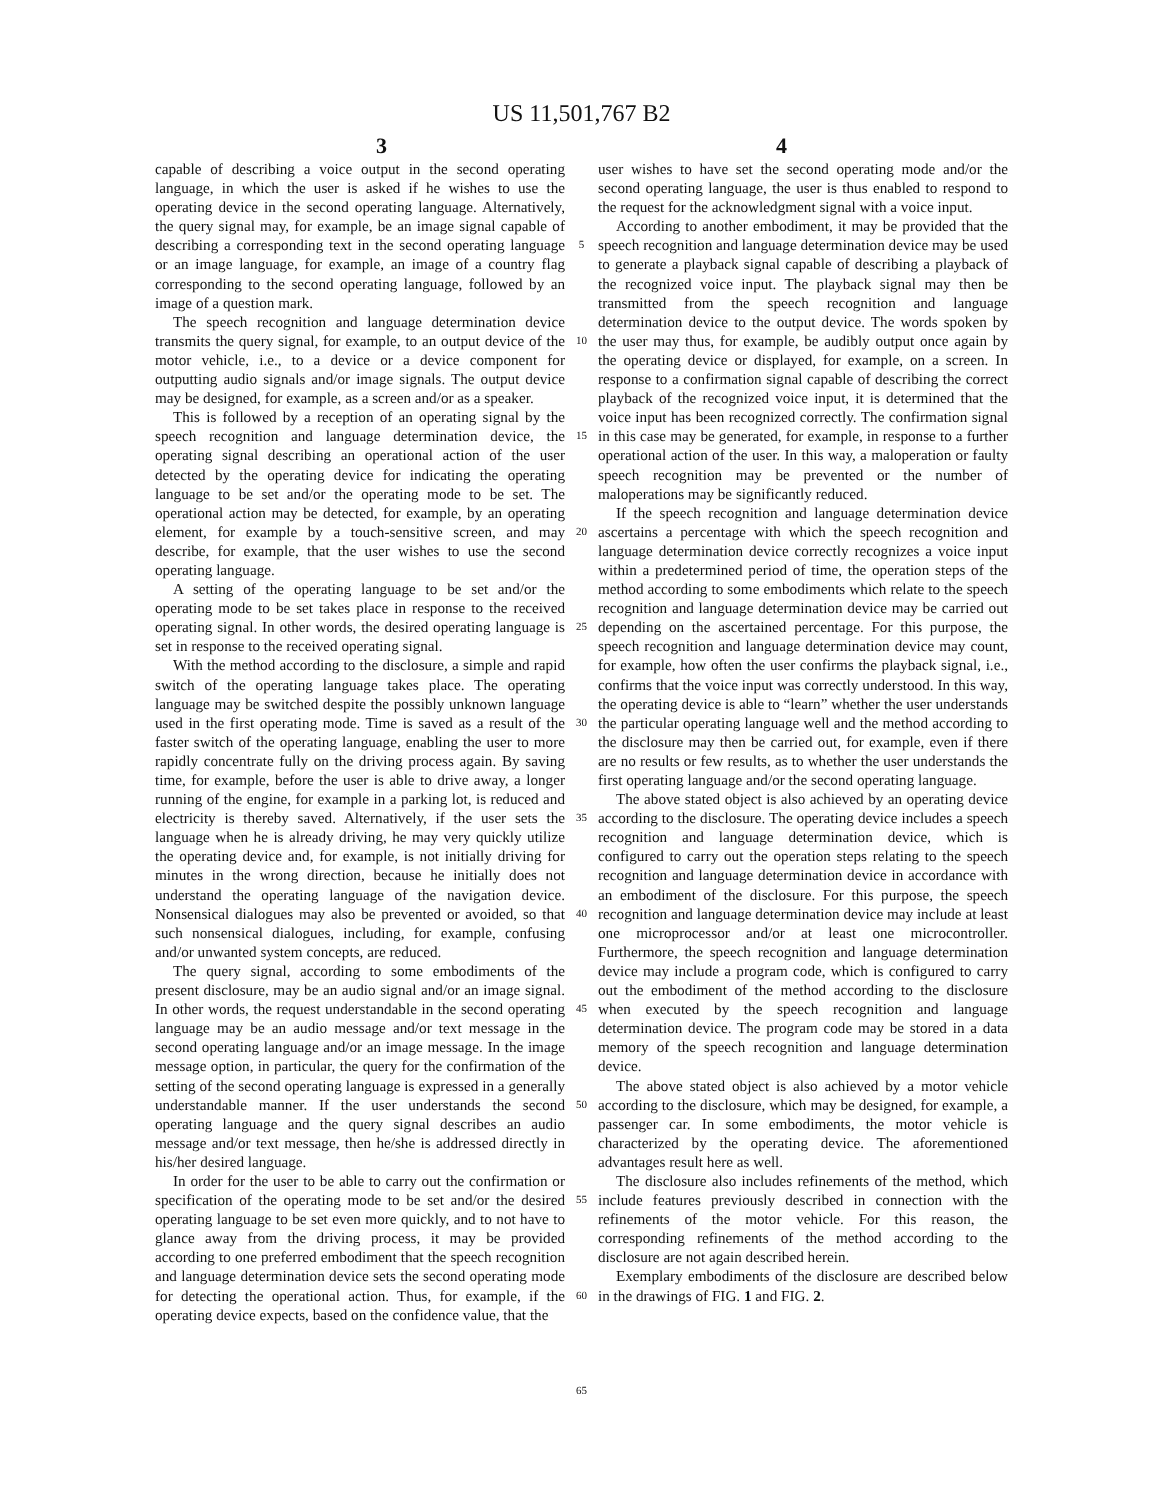US 11,501,767 B2
3 4
capable of describing a voice output in the second operating language, in which the user is asked if he wishes to use the operating device in the second operating language. Alternatively, the query signal may, for example, be an image signal capable of describing a corresponding text in the second operating language or an image language, for example, an image of a country flag corresponding to the second operating language, followed by an image of a question mark.
The speech recognition and language determination device transmits the query signal, for example, to an output device of the motor vehicle, i.e., to a device or a device component for outputting audio signals and/or image signals. The output device may be designed, for example, as a screen and/or as a speaker.
This is followed by a reception of an operating signal by the speech recognition and language determination device, the operating signal describing an operational action of the user detected by the operating device for indicating the operating language to be set and/or the operating mode to be set. The operational action may be detected, for example, by an operating element, for example by a touch-sensitive screen, and may describe, for example, that the user wishes to use the second operating language.
A setting of the operating language to be set and/or the operating mode to be set takes place in response to the received operating signal. In other words, the desired operating language is set in response to the received operating signal.
With the method according to the disclosure, a simple and rapid switch of the operating language takes place. The operating language may be switched despite the possibly unknown language used in the first operating mode. Time is saved as a result of the faster switch of the operating language, enabling the user to more rapidly concentrate fully on the driving process again. By saving time, for example, before the user is able to drive away, a longer running of the engine, for example in a parking lot, is reduced and electricity is thereby saved. Alternatively, if the user sets the language when he is already driving, he may very quickly utilize the operating device and, for example, is not initially driving for minutes in the wrong direction, because he initially does not understand the operating language of the navigation device. Nonsensical dialogues may also be prevented or avoided, so that such nonsensical dialogues, including, for example, confusing and/or unwanted system concepts, are reduced.
The query signal, according to some embodiments of the present disclosure, may be an audio signal and/or an image signal. In other words, the request understandable in the second operating language may be an audio message and/or text message in the second operating language and/or an image message. In the image message option, in particular, the query for the confirmation of the setting of the second operating language is expressed in a generally understandable manner. If the user understands the second operating language and the query signal describes an audio message and/or text message, then he/she is addressed directly in his/her desired language.
In order for the user to be able to carry out the confirmation or specification of the operating mode to be set and/or the desired operating language to be set even more quickly, and to not have to glance away from the driving process, it may be provided according to one preferred embodiment that the speech recognition and language determination device sets the second operating mode for detecting the operational action. Thus, for example, if the operating device expects, based on the confidence value, that the
5
10
15
20
25
30
35
40
45
50
55
60
65
user wishes to have set the second operating mode and/or the second operating language, the user is thus enabled to respond to the request for the acknowledgment signal with a voice input.
According to another embodiment, it may be provided that the speech recognition and language determination device may be used to generate a playback signal capable of describing a playback of the recognized voice input. The playback signal may then be transmitted from the speech recognition and language determination device to the output device. The words spoken by the user may thus, for example, be audibly output once again by the operating device or displayed, for example, on a screen. In response to a confirmation signal capable of describing the correct playback of the recognized voice input, it is determined that the voice input has been recognized correctly. The confirmation signal in this case may be generated, for example, in response to a further operational action of the user. In this way, a maloperation or faulty speech recognition may be prevented or the number of maloperations may be significantly reduced.
If the speech recognition and language determination device ascertains a percentage with which the speech recognition and language determination device correctly recognizes a voice input within a predetermined period of time, the operation steps of the method according to some embodiments which relate to the speech recognition and language determination device may be carried out depending on the ascertained percentage. For this purpose, the speech recognition and language determination device may count, for example, how often the user confirms the playback signal, i.e., confirms that the voice input was correctly understood. In this way, the operating device is able to “learn” whether the user understands the particular operating language well and the method according to the disclosure may then be carried out, for example, even if there are no results or few results, as to whether the user understands the first operating language and/or the second operating language.
The above stated object is also achieved by an operating device according to the disclosure. The operating device includes a speech recognition and language determination device, which is configured to carry out the operation steps relating to the speech recognition and language determination device in accordance with an embodiment of the disclosure. For this purpose, the speech recognition and language determination device may include at least one microprocessor and/or at least one microcontroller. Furthermore, the speech recognition and language determination device may include a program code, which is configured to carry out the embodiment of the method according to the disclosure when executed by the speech recognition and language determination device. The program code may be stored in a data memory of the speech recognition and language determination device.
The above stated object is also achieved by a motor vehicle according to the disclosure, which may be designed, for example, a passenger car. In some embodiments, the motor vehicle is characterized by the operating device. The aforementioned advantages result here as well.
The disclosure also includes refinements of the method, which include features previously described in connection with the refinements of the motor vehicle. For this reason, the corresponding refinements of the method according to the disclosure are not again described herein.
Exemplary embodiments of the disclosure are described below in the drawings of FIG. 1 and FIG. 2.